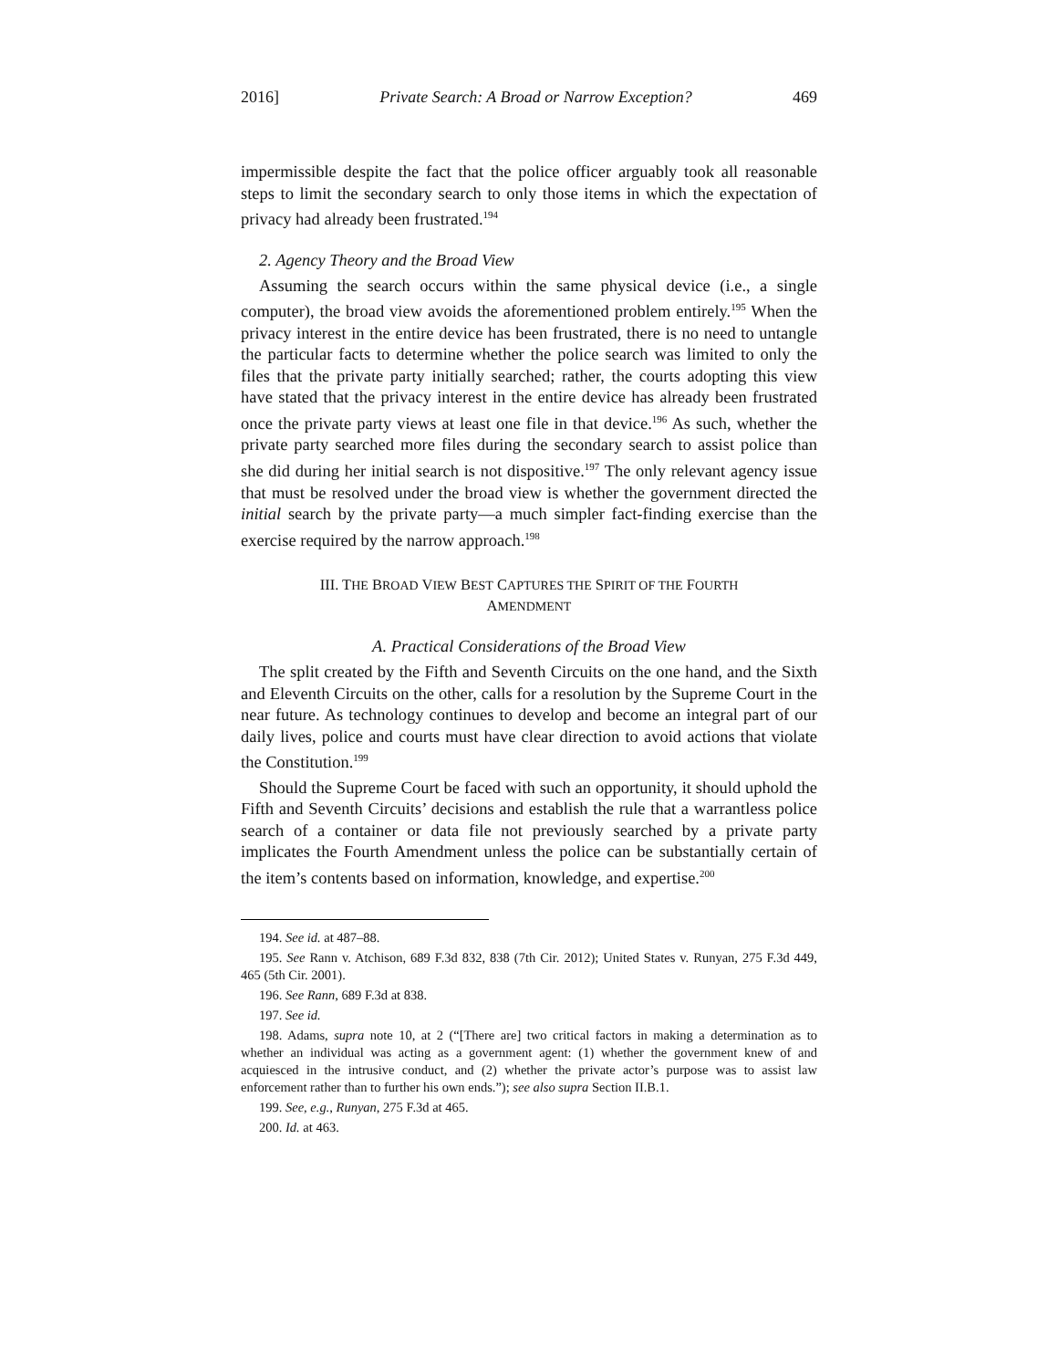2016] Private Search: A Broad or Narrow Exception? 469
impermissible despite the fact that the police officer arguably took all reasonable steps to limit the secondary search to only those items in which the expectation of privacy had already been frustrated.<sup>194</sup>
2. Agency Theory and the Broad View
Assuming the search occurs within the same physical device (i.e., a single computer), the broad view avoids the aforementioned problem entirely.<sup>195</sup> When the privacy interest in the entire device has been frustrated, there is no need to untangle the particular facts to determine whether the police search was limited to only the files that the private party initially searched; rather, the courts adopting this view have stated that the privacy interest in the entire device has already been frustrated once the private party views at least one file in that device.<sup>196</sup> As such, whether the private party searched more files during the secondary search to assist police than she did during her initial search is not dispositive.<sup>197</sup> The only relevant agency issue that must be resolved under the broad view is whether the government directed the initial search by the private party—a much simpler fact-finding exercise than the exercise required by the narrow approach.<sup>198</sup>
III. THE BROAD VIEW BEST CAPTURES THE SPIRIT OF THE FOURTH AMENDMENT
A. Practical Considerations of the Broad View
The split created by the Fifth and Seventh Circuits on the one hand, and the Sixth and Eleventh Circuits on the other, calls for a resolution by the Supreme Court in the near future. As technology continues to develop and become an integral part of our daily lives, police and courts must have clear direction to avoid actions that violate the Constitution.<sup>199</sup>
Should the Supreme Court be faced with such an opportunity, it should uphold the Fifth and Seventh Circuits’ decisions and establish the rule that a warrantless police search of a container or data file not previously searched by a private party implicates the Fourth Amendment unless the police can be substantially certain of the item’s contents based on information, knowledge, and expertise.<sup>200</sup>
194. See id. at 487–88.
195. See Rann v. Atchison, 689 F.3d 832, 838 (7th Cir. 2012); United States v. Runyan, 275 F.3d 449, 465 (5th Cir. 2001).
196. See Rann, 689 F.3d at 838.
197. See id.
198. Adams, supra note 10, at 2 (“[There are] two critical factors in making a determination as to whether an individual was acting as a government agent: (1) whether the government knew of and acquiesced in the intrusive conduct, and (2) whether the private actor’s purpose was to assist law enforcement rather than to further his own ends.”); see also supra Section II.B.1.
199. See, e.g., Runyan, 275 F.3d at 465.
200. Id. at 463.